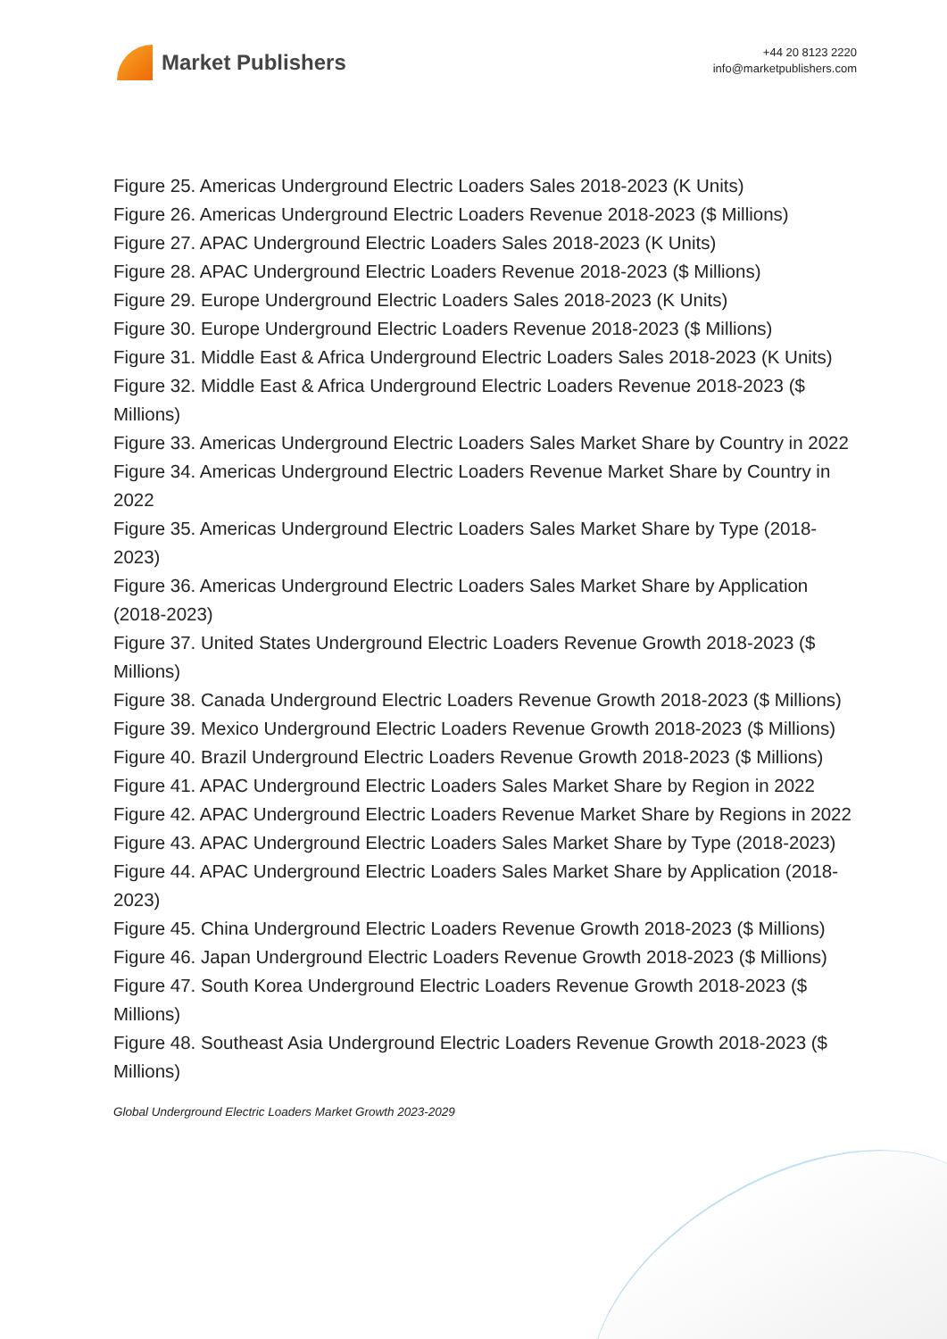Market Publishers
+44 20 8123 2220
info@marketpublishers.com
Figure 25. Americas Underground Electric Loaders Sales 2018-2023 (K Units)
Figure 26. Americas Underground Electric Loaders Revenue 2018-2023 ($ Millions)
Figure 27. APAC Underground Electric Loaders Sales 2018-2023 (K Units)
Figure 28. APAC Underground Electric Loaders Revenue 2018-2023 ($ Millions)
Figure 29. Europe Underground Electric Loaders Sales 2018-2023 (K Units)
Figure 30. Europe Underground Electric Loaders Revenue 2018-2023 ($ Millions)
Figure 31. Middle East & Africa Underground Electric Loaders Sales 2018-2023 (K Units)
Figure 32. Middle East & Africa Underground Electric Loaders Revenue 2018-2023 ($ Millions)
Figure 33. Americas Underground Electric Loaders Sales Market Share by Country in 2022
Figure 34. Americas Underground Electric Loaders Revenue Market Share by Country in 2022
Figure 35. Americas Underground Electric Loaders Sales Market Share by Type (2018-2023)
Figure 36. Americas Underground Electric Loaders Sales Market Share by Application (2018-2023)
Figure 37. United States Underground Electric Loaders Revenue Growth 2018-2023 ($ Millions)
Figure 38. Canada Underground Electric Loaders Revenue Growth 2018-2023 ($ Millions)
Figure 39. Mexico Underground Electric Loaders Revenue Growth 2018-2023 ($ Millions)
Figure 40. Brazil Underground Electric Loaders Revenue Growth 2018-2023 ($ Millions)
Figure 41. APAC Underground Electric Loaders Sales Market Share by Region in 2022
Figure 42. APAC Underground Electric Loaders Revenue Market Share by Regions in 2022
Figure 43. APAC Underground Electric Loaders Sales Market Share by Type (2018-2023)
Figure 44. APAC Underground Electric Loaders Sales Market Share by Application (2018-2023)
Figure 45. China Underground Electric Loaders Revenue Growth 2018-2023 ($ Millions)
Figure 46. Japan Underground Electric Loaders Revenue Growth 2018-2023 ($ Millions)
Figure 47. South Korea Underground Electric Loaders Revenue Growth 2018-2023 ($ Millions)
Figure 48. Southeast Asia Underground Electric Loaders Revenue Growth 2018-2023 ($ Millions)
Global Underground Electric Loaders Market Growth 2023-2029